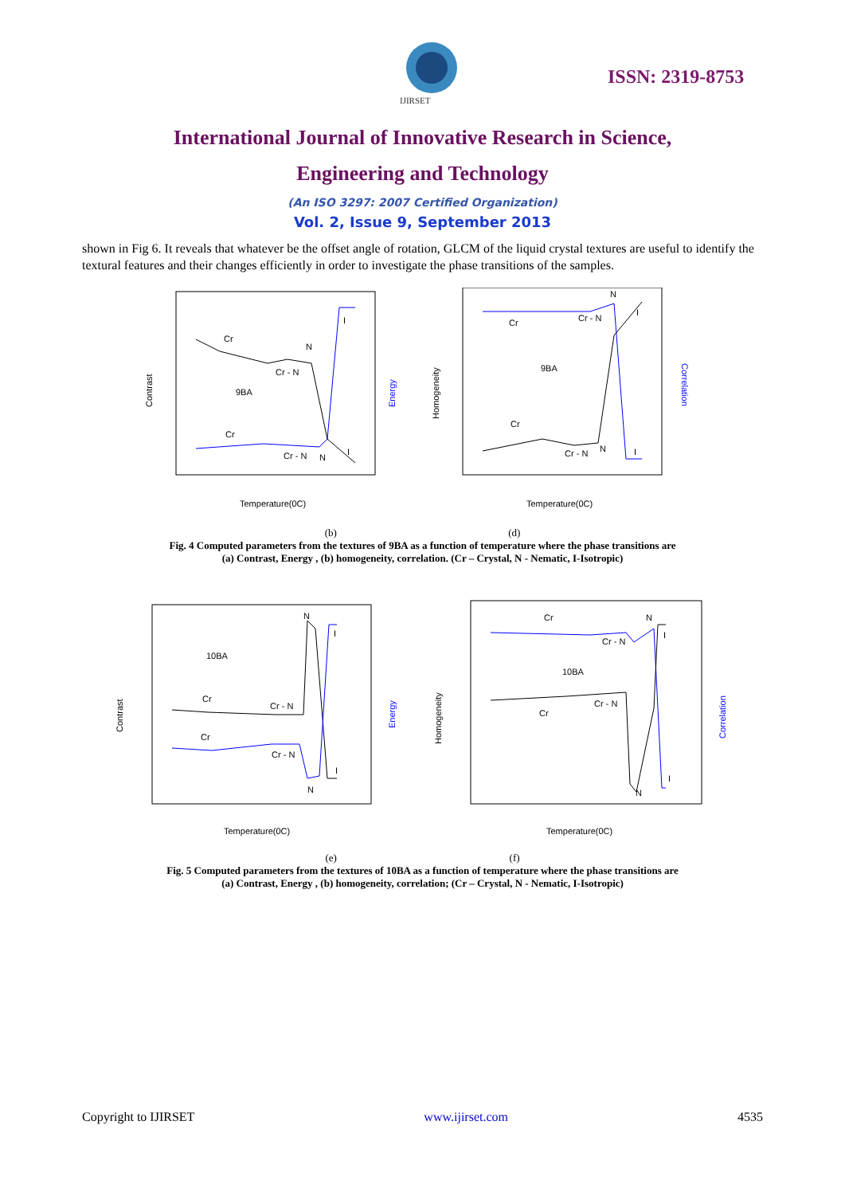IJIRSET
ISSN: 2319-8753
International Journal of Innovative Research in Science,
Engineering and Technology
(An ISO 3297: 2007 Certified Organization)
Vol. 2, Issue 9, September 2013
shown in Fig 6. It reveals that whatever be the offset angle of rotation, GLCM of the liquid crystal textures are useful to identify the textural features and their changes efficiently in order to investigate the phase transitions of the samples.
Cr
N
Cr - N
9BA
Cr
Cr - N
N
I
I
Temperature(0C)
Contrast
Energy
N
Cr - N
Cr
9BA
Cr
Cr - N
N
I
I
Temperature(0C)
Homogeneity
Correlation
(b) (d)
Fig. 4 Computed parameters from the textures of 9BA as a function of temperature where the phase transitions are
(a) Contrast, Energy , (b) homogeneity, correlation. (Cr – Crystal, N - Nematic, I-Isotropic)
N
I
10BA
Cr
Cr - N
Cr
Cr - N
I
N
Temperature(0C)
Contrast
Energy
Cr
N
Cr - N
I
10BA
Cr - N
Cr
I
N
Temperature(0C)
Homogeneity
Correlation
(e) (f)
Fig. 5 Computed parameters from the textures of 10BA as a function of temperature where the phase transitions are
(a) Contrast, Energy , (b) homogeneity, correlation; (Cr – Crystal, N - Nematic, I-Isotropic)
Copyright to IJIRSET www.ijirset.com 4535